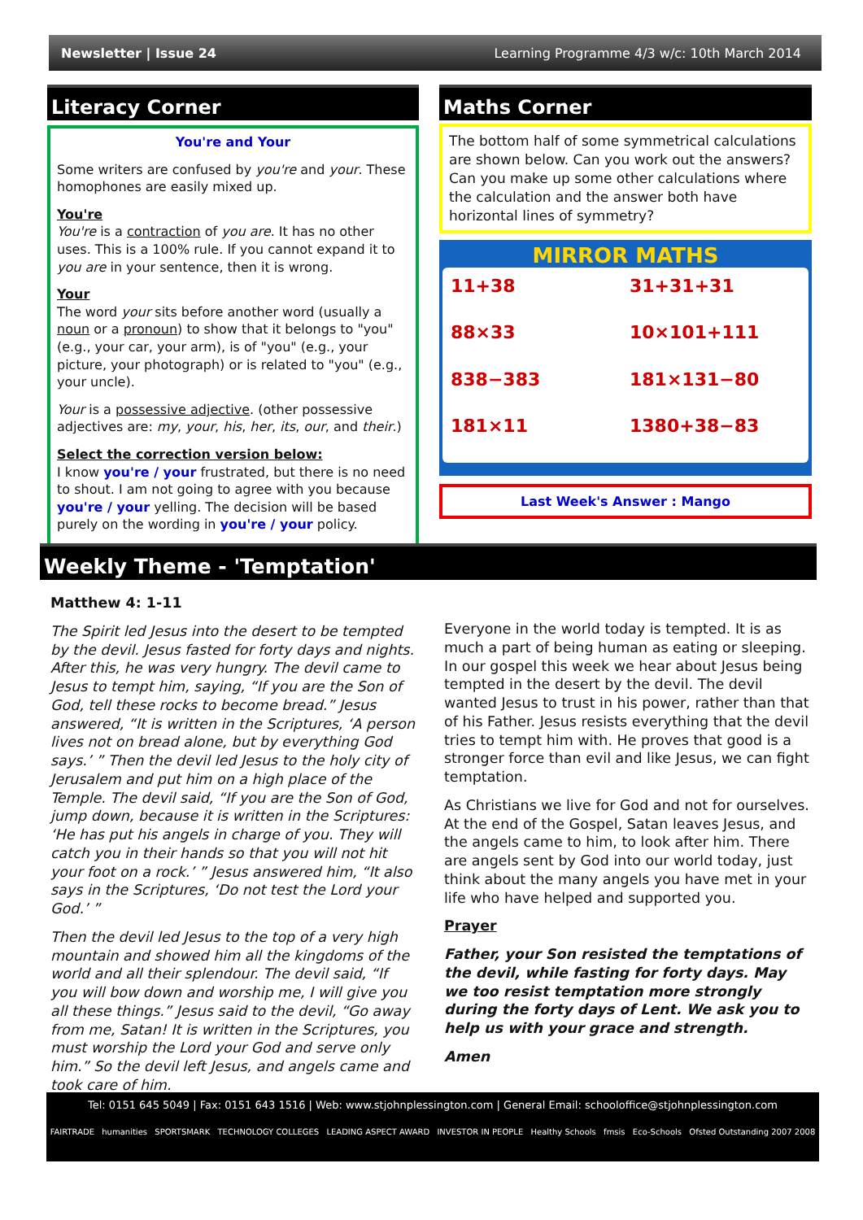Newsletter | Issue 24 Learning Programme 4/3 w/c: 10th March 2014
Literacy Corner
You're and Your
Some writers are confused by you're and your. These homophones are easily mixed up.
You're
You're is a contraction of you are. It has no other uses. This is a 100% rule. If you cannot expand it to you are in your sentence, then it is wrong.
Your
The word your sits before another word (usually a noun or a pronoun) to show that it belongs to "you" (e.g., your car, your arm), is of "you" (e.g., your picture, your photograph) or is related to "you" (e.g., your uncle).
Your is a possessive adjective. (other possessive adjectives are: my, your, his, her, its, our, and their.)
Select the correction version below:
I know you're / your frustrated, but there is no need to shout. I am not going to agree with you because you're / your yelling. The decision will be based purely on the wording in you're / your policy.
Maths Corner
The bottom half of some symmetrical calculations are shown below. Can you work out the answers? Can you make up some other calculations where the calculation and the answer both have horizontal lines of symmetry?
MIRROR MATHS
11+38 31+31+31 88×33 10×101+111 838−383 181×131−80 181×11 1380+38−83
Last Week's Answer : Mango
Weekly Theme - 'Temptation'
Matthew 4: 1-11
The Spirit led Jesus into the desert to be tempted by the devil. Jesus fasted for forty days and nights. After this, he was very hungry. The devil came to Jesus to tempt him, saying, “If you are the Son of God, tell these rocks to become bread.” Jesus answered, “It is written in the Scriptures, ‘A person lives not on bread alone, but by everything God says.’ ” Then the devil led Jesus to the holy city of Jerusalem and put him on a high place of the Temple. The devil said, “If you are the Son of God, jump down, because it is written in the Scriptures: ‘He has put his angels in charge of you. They will catch you in their hands so that you will not hit your foot on a rock.’ ” Jesus answered him, “It also says in the Scriptures, ‘Do not test the Lord your God.’ ”
Then the devil led Jesus to the top of a very high mountain and showed him all the kingdoms of the world and all their splendour. The devil said, “If you will bow down and worship me, I will give you all these things.” Jesus said to the devil, “Go away from me, Satan! It is written in the Scriptures, you must worship the Lord your God and serve only him.” So the devil left Jesus, and angels came and took care of him.
Everyone in the world today is tempted. It is as much a part of being human as eating or sleeping. In our gospel this week we hear about Jesus being tempted in the desert by the devil. The devil wanted Jesus to trust in his power, rather than that of his Father. Jesus resists everything that the devil tries to tempt him with. He proves that good is a stronger force than evil and like Jesus, we can fight temptation.
As Christians we live for God and not for ourselves. At the end of the Gospel, Satan leaves Jesus, and the angels came to him, to look after him. There are angels sent by God into our world today, just think about the many angels you have met in your life who have helped and supported you.
Prayer
Father, your Son resisted the temptations of the devil, while fasting for forty days. May we too resist temptation more strongly during the forty days of Lent. We ask you to help us with your grace and strength.
Amen
Tel: 0151 645 5049 | Fax: 0151 643 1516 | Web: www.stjohnplessington.com | General Email: schooloffice@stjohnplessington.com
FAIRTRADE humanities SPORTSMARK TECHNOLOGY COLLEGES LEADING ASPECT AWARD INVESTOR IN PEOPLE Healthy Schools fmsis Eco-Schools Ofsted Outstanding 2007 2008